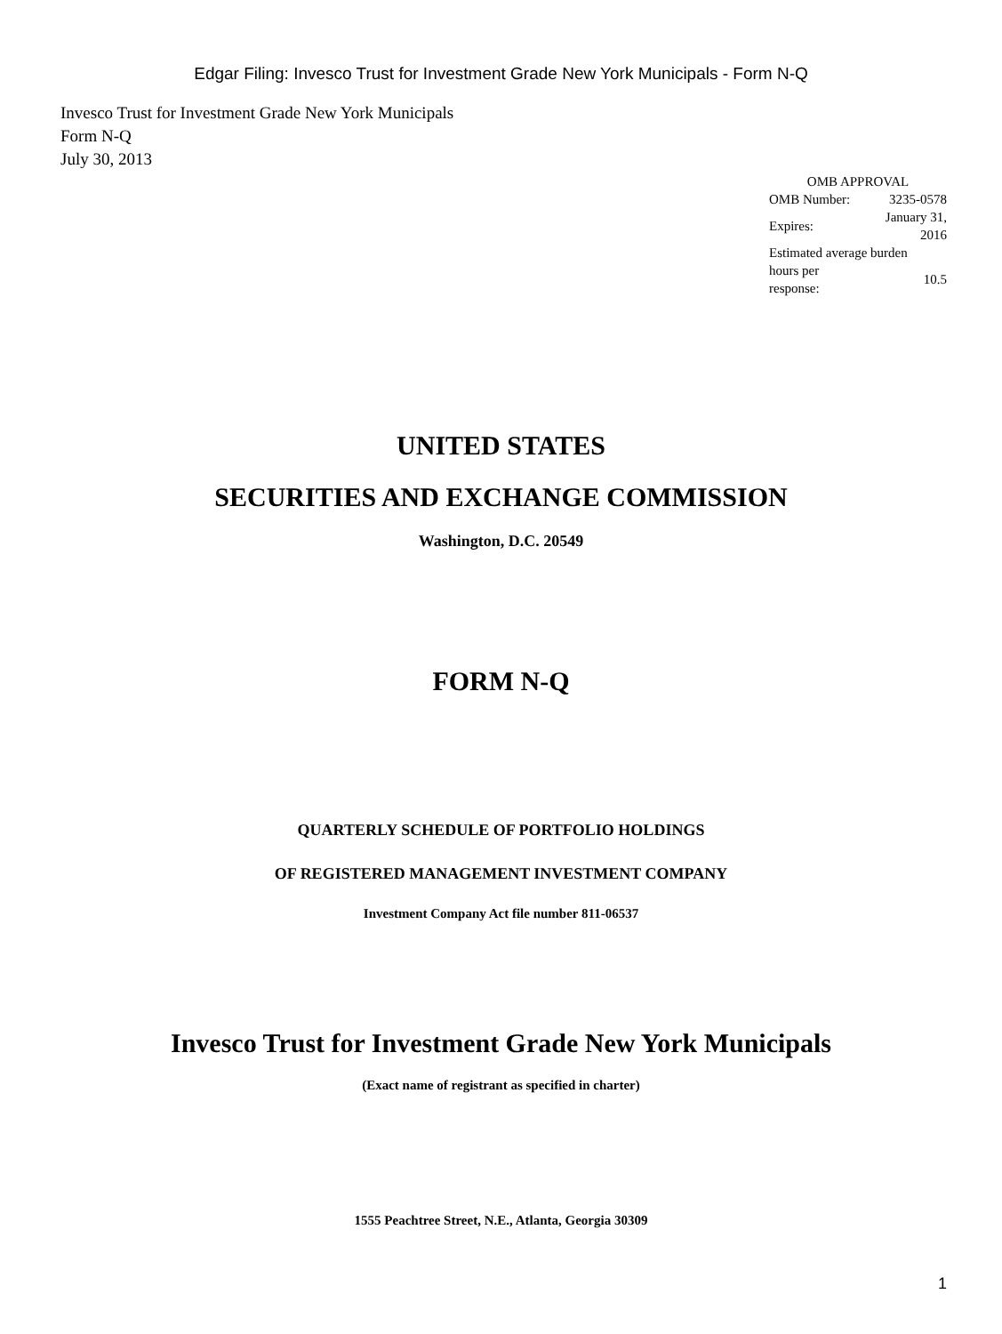Edgar Filing: Invesco Trust for Investment Grade New York Municipals - Form N-Q
Invesco Trust for Investment Grade New York Municipals
Form N-Q
July 30, 2013
| OMB APPROVAL | |
| OMB Number: | 3235-0578 |
| Expires: | January 31, 2016 |
| Estimated average burden | |
| hours per response: | 10.5 |
UNITED STATES
SECURITIES AND EXCHANGE COMMISSION
Washington, D.C. 20549
FORM N-Q
QUARTERLY SCHEDULE OF PORTFOLIO HOLDINGS
OF REGISTERED MANAGEMENT INVESTMENT COMPANY
Investment Company Act file number 811-06537
Invesco Trust for Investment Grade New York Municipals
(Exact name of registrant as specified in charter)
1555 Peachtree Street, N.E., Atlanta, Georgia 30309
1